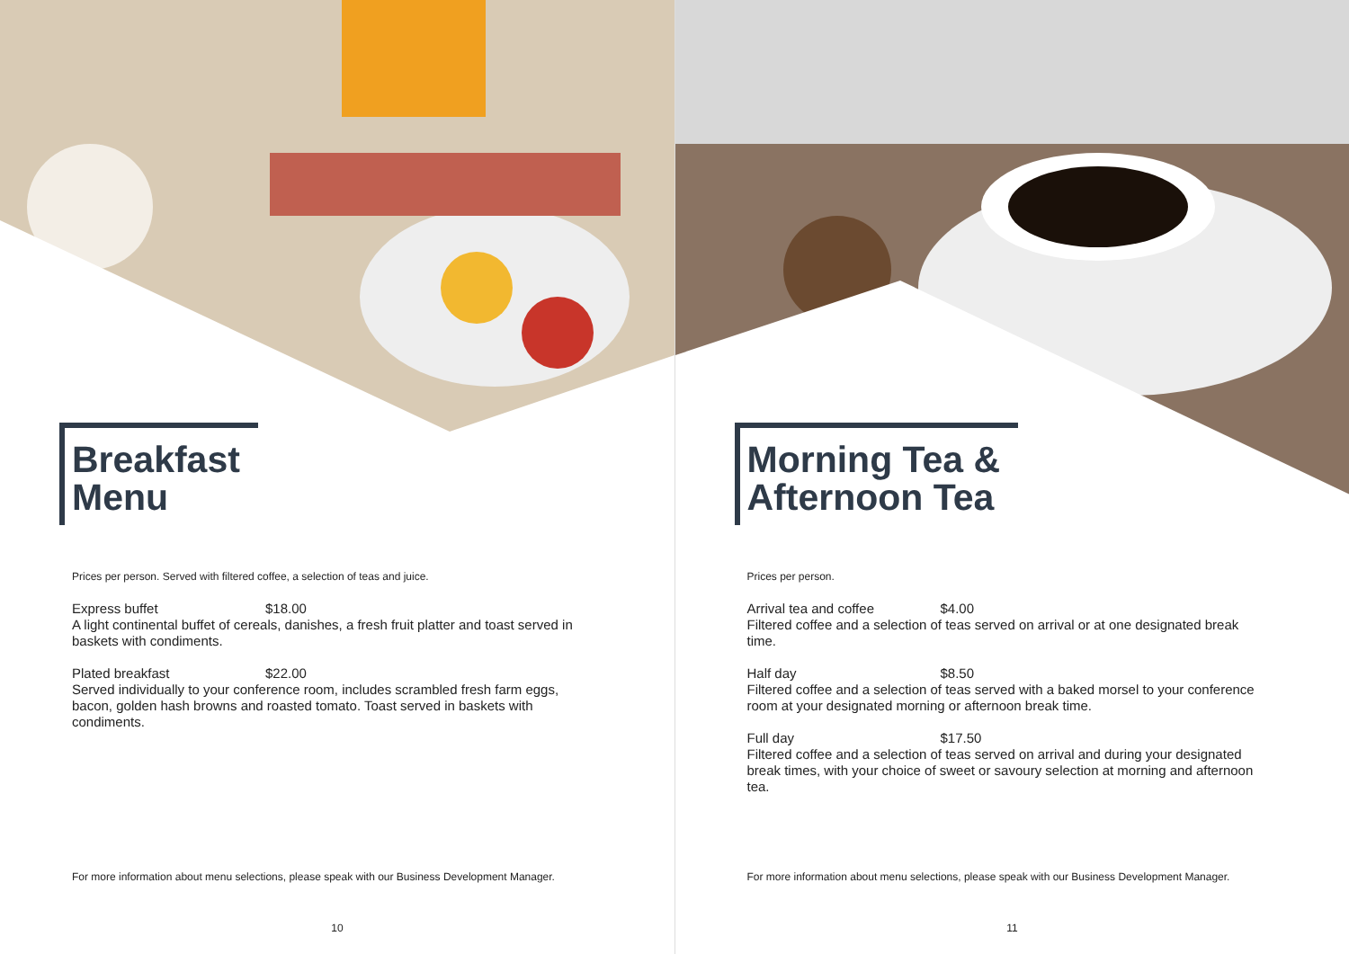Breakfast
Menu
Prices per person. Served with filtered coffee, a selection of teas and juice.
Express buffet $18.00
A light continental buffet of cereals, danishes, a fresh fruit platter and toast served in baskets with condiments.
Plated breakfast $22.00
Served individually to your conference room, includes scrambled fresh farm eggs, bacon, golden hash browns and roasted tomato. Toast served in baskets with condiments.
For more information about menu selections, please speak with our Business Development Manager.
10
Morning Tea &
Afternoon Tea
Prices per person.
Arrival tea and coffee $4.00
Filtered coffee and a selection of teas served on arrival or at one designated break time.
Half day $8.50
Filtered coffee and a selection of teas served with a baked morsel to your conference room at your designated morning or afternoon break time.
Full day $17.50
Filtered coffee and a selection of teas served on arrival and during your designated break times, with your choice of sweet or savoury selection at morning and afternoon tea.
For more information about menu selections, please speak with our Business Development Manager.
11